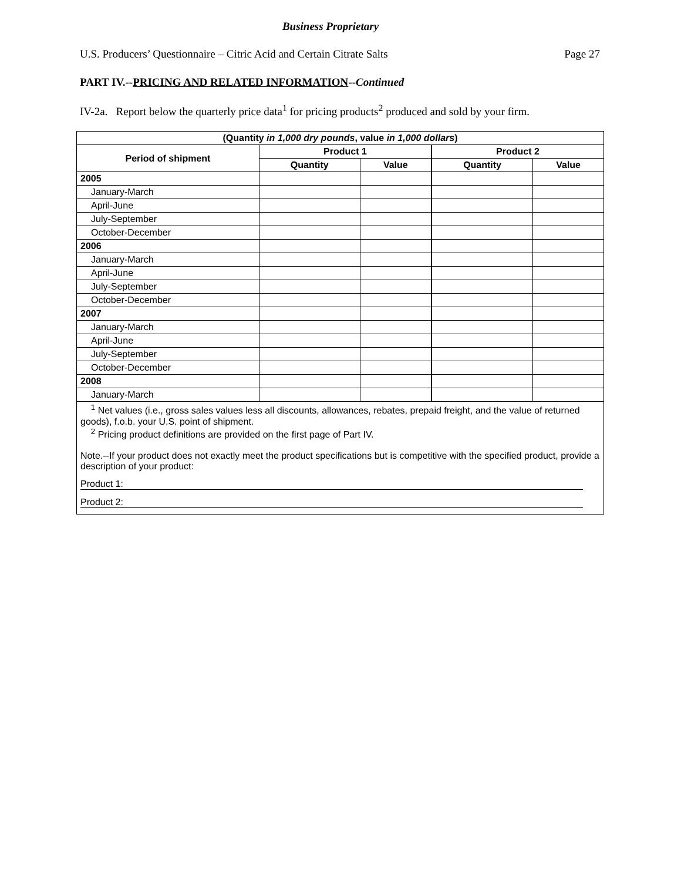Business Proprietary
U.S. Producers’ Questionnaire – Citric Acid and Certain Citrate Salts Page 27
PART IV.--PRICING AND RELATED INFORMATION--Continued
IV-2a. Report below the quarterly price data<sup>1</sup> for pricing products<sup>2</sup> produced and sold by your firm.
| (Quantity in 1,000 dry pounds , value in 1,000 dollars ) | | | | |
| --- | --- | --- | --- | --- |
| Period of shipment | Product 1 | | Product 2 | |
| | Quantity | Value | Quantity | Value |
| 2005 | | | | |
| January-March | | | | |
| April-June | | | | |
| July-September | | | | |
| October-December | | | | |
| 2006 | | | | |
| January-March | | | | |
| April-June | | | | |
| July-September | | | | |
| October-December | | | | |
| 2007 | | | | |
| January-March | | | | |
| April-June | | | | |
| July-September | | | | |
| October-December | | | | |
| 2008 | | | | |
| January-March | | | | |
| <sup>1</sup> Net values (i.e., gross sales values less all discounts, allowances, rebates, prepaid freight, and the value of returned goods), f.o.b. your U.S. point of shipment. <sup>2</sup> Pricing product definitions are provided on the first page of Part IV. Note.--If your product does not exactly meet the product specifications but is competitive with the specified product, provide a description of your product: Product 1: Product 2: | | | | |